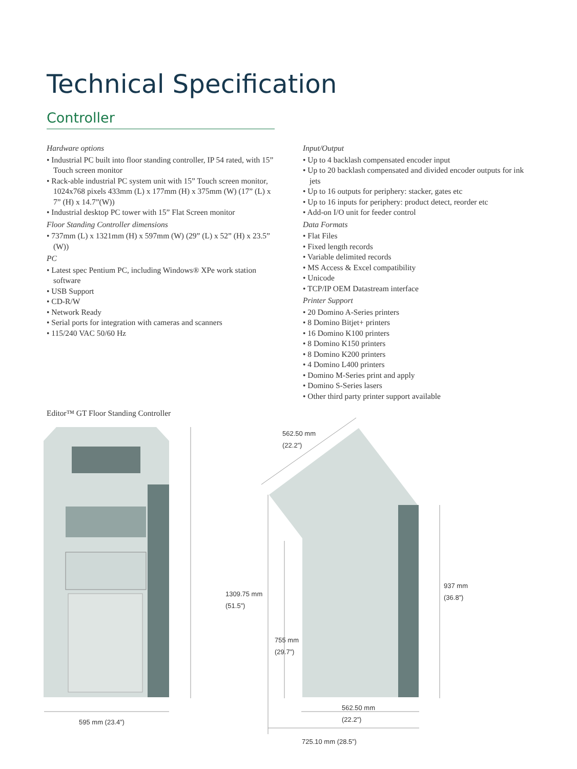Technical Specification
Controller
Hardware options
• Industrial PC built into floor standing controller, IP 54 rated, with 15” Touch screen monitor
• Rack-able industrial PC system unit with 15” Touch screen monitor, 1024x768 pixels 433mm (L) x 177mm (H) x 375mm (W) (17” (L) x 7” (H) x 14.7”(W))
• Industrial desktop PC tower with 15” Flat Screen monitor
Floor Standing Controller dimensions
• 737mm (L) x 1321mm (H) x 597mm (W) (29” (L) x 52” (H) x 23.5” (W))
PC
• Latest spec Pentium PC, including Windows® XPe work station software
• USB Support
• CD-R/W
• Network Ready
• Serial ports for integration with cameras and scanners
• 115/240 VAC 50/60 Hz
Input/Output
• Up to 4 backlash compensated encoder input
• Up to 20 backlash compensated and divided encoder outputs for ink jets
• Up to 16 outputs for periphery: stacker, gates etc
• Up to 16 inputs for periphery: product detect, reorder etc
• Add-on I/O unit for feeder control
Data Formats
• Flat Files
• Fixed length records
• Variable delimited records
• MS Access & Excel compatibility
• Unicode
• TCP/IP OEM Datastream interface
Printer Support
• 20 Domino A-Series printers
• 8 Domino Bitjet+ printers
• 16 Domino K100 printers
• 8 Domino K150 printers
• 8 Domino K200 printers
• 4 Domino L400 printers
• Domino M-Series print and apply
• Domino S-Series lasers
• Other third party printer support available
Editor™ GT Floor Standing Controller
562.50 mm
(22.2”)
1309.75 mm
(51.5”)
937 mm
(36.8”)
755 mm
(29.7”)
562.50 mm
(22.2”)
595 mm (23.4”)
725.10 mm (28.5”)